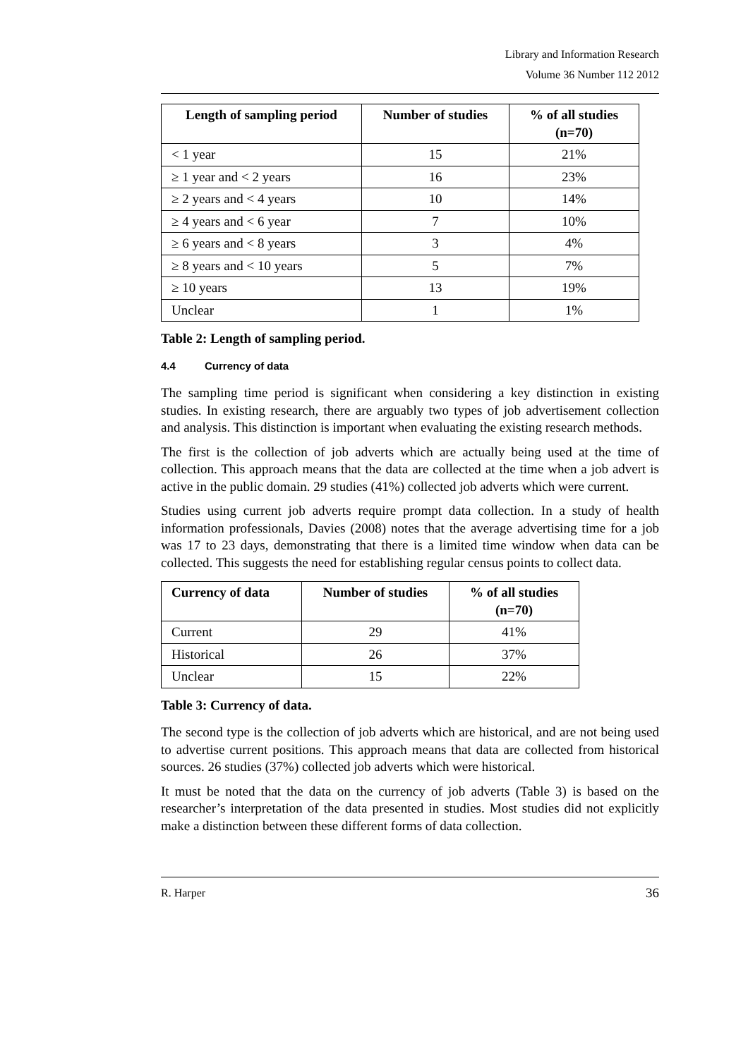Library and Information Research
Volume 36 Number 112 2012
| Length of sampling period | Number of studies | % of all studies (n=70) |
| --- | --- | --- |
| < 1 year | 15 | 21% |
| ≥ 1 year and < 2 years | 16 | 23% |
| ≥ 2 years and < 4 years | 10 | 14% |
| ≥ 4 years and < 6 year | 7 | 10% |
| ≥ 6 years and < 8 years | 3 | 4% |
| ≥ 8 years and < 10 years | 5 | 7% |
| ≥ 10 years | 13 | 19% |
| Unclear | 1 | 1% |
Table 2: Length of sampling period.
4.4 Currency of data
The sampling time period is significant when considering a key distinction in existing studies. In existing research, there are arguably two types of job advertisement collection and analysis. This distinction is important when evaluating the existing research methods.
The first is the collection of job adverts which are actually being used at the time of collection. This approach means that the data are collected at the time when a job advert is active in the public domain. 29 studies (41%) collected job adverts which were current.
Studies using current job adverts require prompt data collection. In a study of health information professionals, Davies (2008) notes that the average advertising time for a job was 17 to 23 days, demonstrating that there is a limited time window when data can be collected. This suggests the need for establishing regular census points to collect data.
| Currency of data | Number of studies | % of all studies (n=70) |
| --- | --- | --- |
| Current | 29 | 41% |
| Historical | 26 | 37% |
| Unclear | 15 | 22% |
Table 3: Currency of data.
The second type is the collection of job adverts which are historical, and are not being used to advertise current positions. This approach means that data are collected from historical sources. 26 studies (37%) collected job adverts which were historical.
It must be noted that the data on the currency of job adverts (Table 3) is based on the researcher’s interpretation of the data presented in studies. Most studies did not explicitly make a distinction between these different forms of data collection.
R. Harper 36